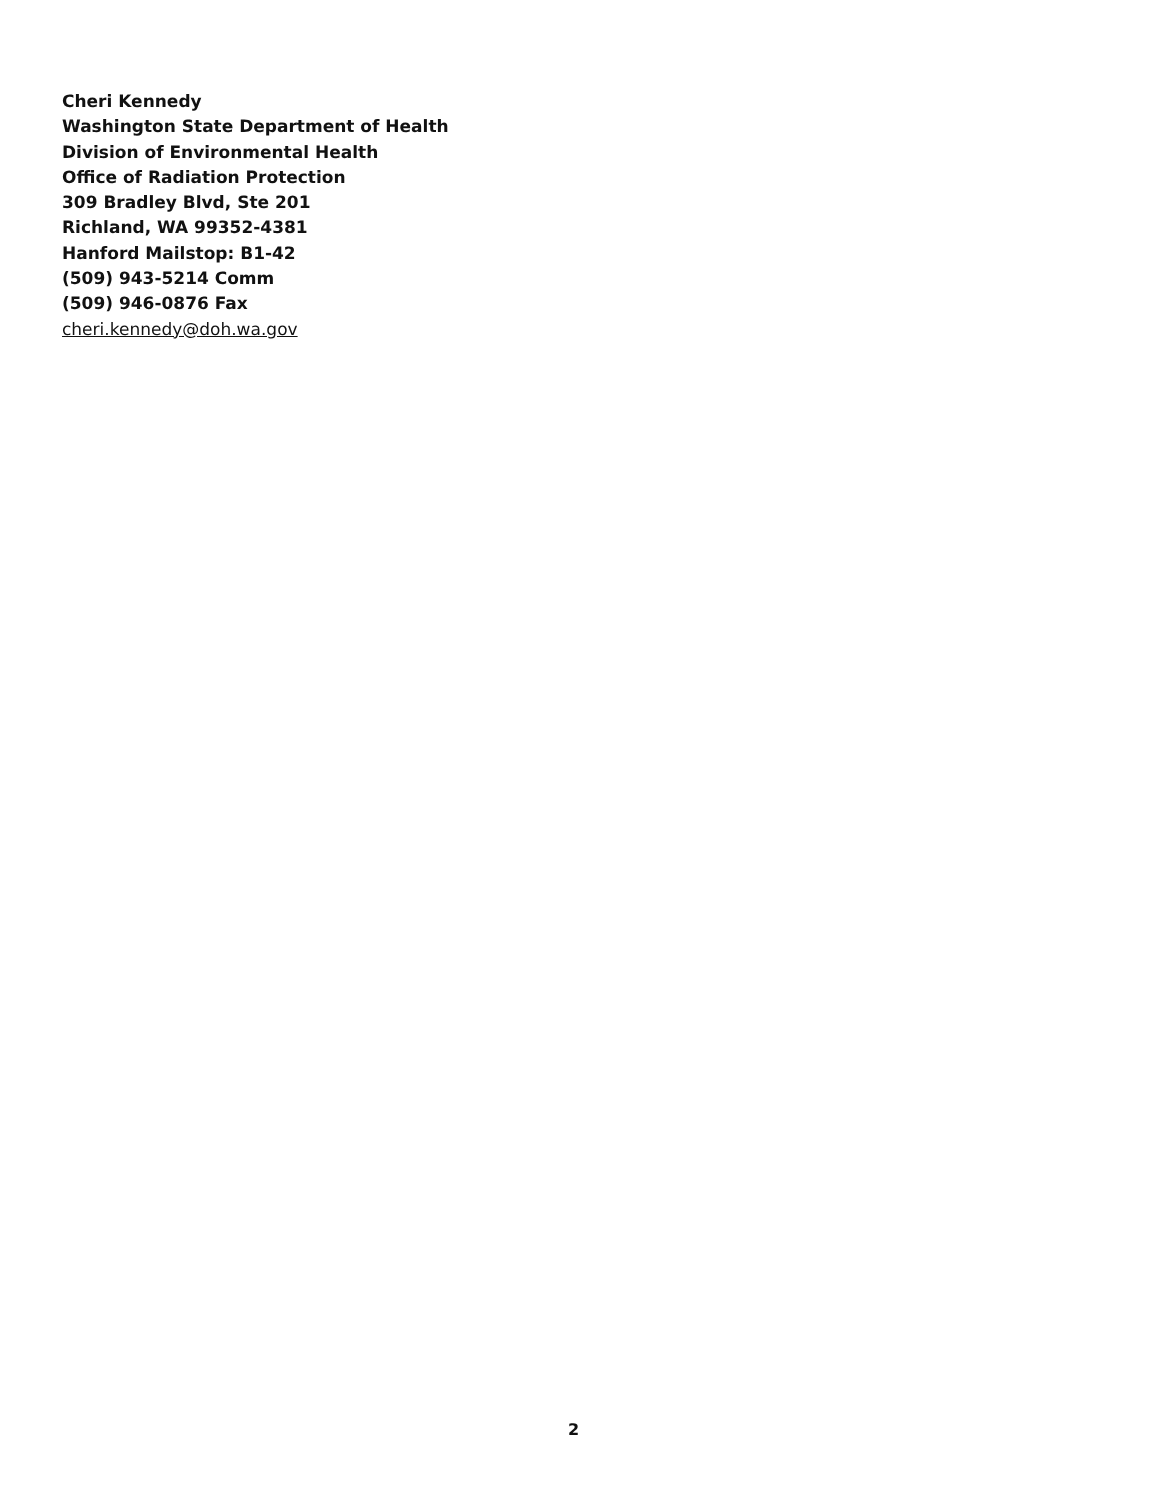Cheri Kennedy
Washington State Department of Health
Division of Environmental Health
Office of Radiation Protection
309 Bradley Blvd, Ste 201
Richland, WA 99352-4381
Hanford Mailstop: B1-42
(509) 943-5214 Comm
(509) 946-0876 Fax
cheri.kennedy@doh.wa.gov
2